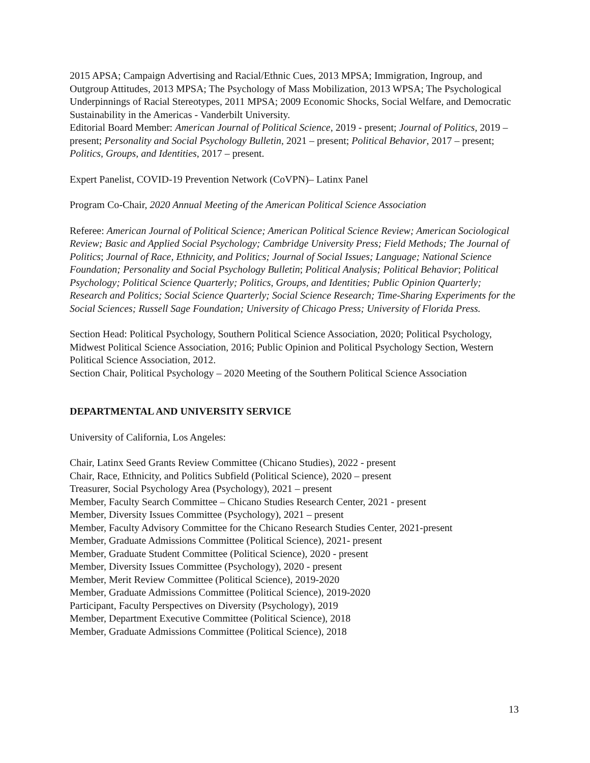2015 APSA; Campaign Advertising and Racial/Ethnic Cues, 2013 MPSA; Immigration, Ingroup, and Outgroup Attitudes, 2013 MPSA; The Psychology of Mass Mobilization, 2013 WPSA; The Psychological Underpinnings of Racial Stereotypes, 2011 MPSA; 2009 Economic Shocks, Social Welfare, and Democratic Sustainability in the Americas - Vanderbilt University.
Editorial Board Member: American Journal of Political Science, 2019 - present; Journal of Politics, 2019 – present; Personality and Social Psychology Bulletin, 2021 – present; Political Behavior, 2017 – present; Politics, Groups, and Identities, 2017 – present.
Expert Panelist, COVID-19 Prevention Network (CoVPN)– Latinx Panel
Program Co-Chair, 2020 Annual Meeting of the American Political Science Association
Referee: American Journal of Political Science; American Political Science Review; American Sociological Review; Basic and Applied Social Psychology; Cambridge University Press; Field Methods; The Journal of Politics; Journal of Race, Ethnicity, and Politics; Journal of Social Issues; Language; National Science Foundation; Personality and Social Psychology Bulletin; Political Analysis; Political Behavior; Political Psychology; Political Science Quarterly; Politics, Groups, and Identities; Public Opinion Quarterly; Research and Politics; Social Science Quarterly; Social Science Research; Time-Sharing Experiments for the Social Sciences; Russell Sage Foundation; University of Chicago Press; University of Florida Press.
Section Head: Political Psychology, Southern Political Science Association, 2020; Political Psychology, Midwest Political Science Association, 2016; Public Opinion and Political Psychology Section, Western Political Science Association, 2012.
Section Chair, Political Psychology – 2020 Meeting of the Southern Political Science Association
DEPARTMENTAL AND UNIVERSITY SERVICE
University of California, Los Angeles:
Chair, Latinx Seed Grants Review Committee (Chicano Studies), 2022 - present
Chair, Race, Ethnicity, and Politics Subfield (Political Science), 2020 – present
Treasurer, Social Psychology Area (Psychology), 2021 – present
Member, Faculty Search Committee – Chicano Studies Research Center, 2021 - present
Member, Diversity Issues Committee (Psychology), 2021 – present
Member, Faculty Advisory Committee for the Chicano Research Studies Center, 2021-present
Member, Graduate Admissions Committee (Political Science), 2021- present
Member, Graduate Student Committee (Political Science), 2020 - present
Member, Diversity Issues Committee (Psychology), 2020 - present
Member, Merit Review Committee (Political Science), 2019-2020
Member, Graduate Admissions Committee (Political Science), 2019-2020
Participant, Faculty Perspectives on Diversity (Psychology), 2019
Member, Department Executive Committee (Political Science), 2018
Member, Graduate Admissions Committee (Political Science), 2018
13